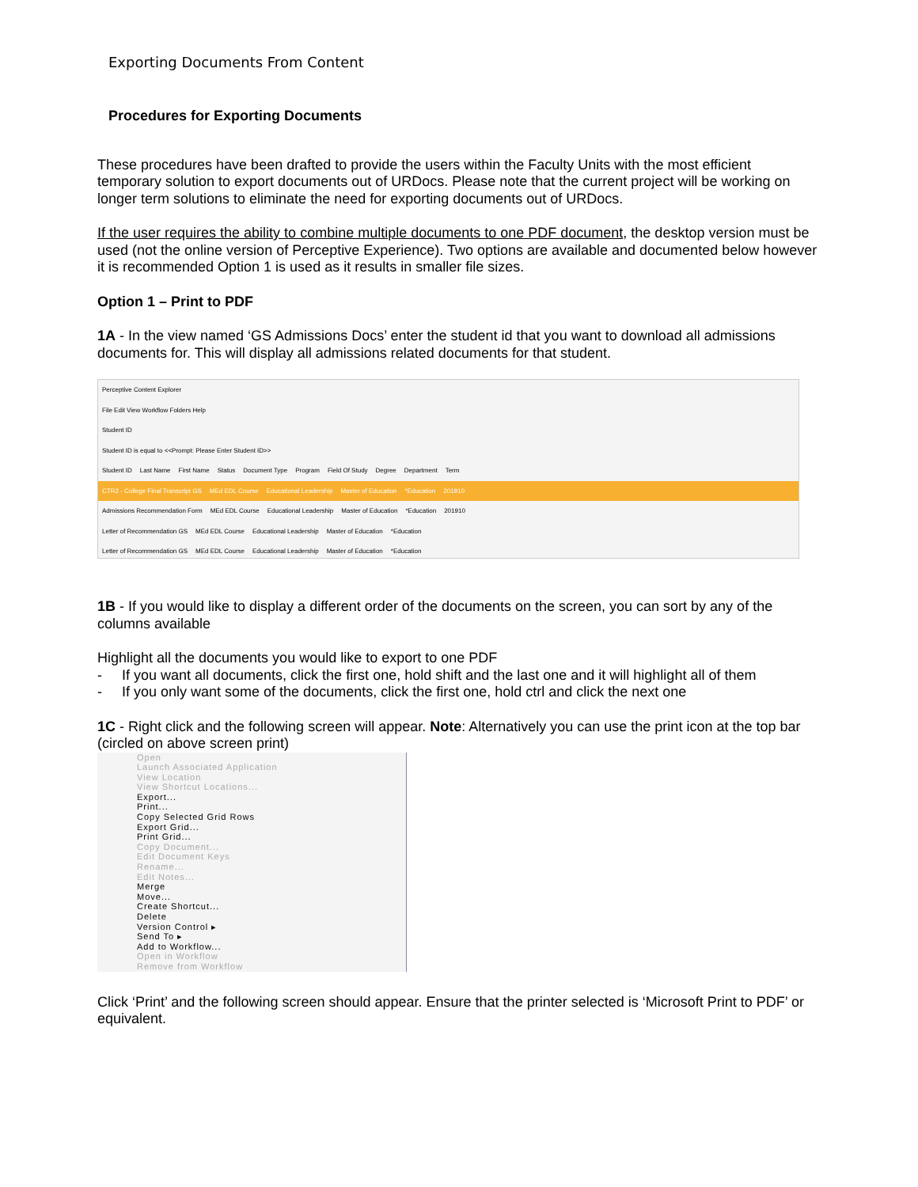Exporting Documents From Content
Procedures for Exporting Documents
These procedures have been drafted to provide the users within the Faculty Units with the most efficient temporary solution to export documents out of URDocs. Please note that the current project will be working on longer term solutions to eliminate the need for exporting documents out of URDocs.
If the user requires the ability to combine multiple documents to one PDF document, the desktop version must be used (not the online version of Perceptive Experience). Two options are available and documented below however it is recommended Option 1 is used as it results in smaller file sizes.
Option 1 – Print to PDF
1A - In the view named ‘GS Admissions Docs’ enter the student id that you want to download all admissions documents for. This will display all admissions related documents for that student.
Perceptive Content Explorer
File Edit View Workflow Folders Help
Student ID
Student ID is equal to <<Prompt: Please Enter Student ID>>
Student ID Last Name First Name Status Document Type Program Field Of Study Degree Department Term
CTR2 - College Final Transcript GS MEd EDL Course Educational Leadership Master of Education *Education 201910
Admissions Recommendation Form MEd EDL Course Educational Leadership Master of Education *Education 201910
Letter of Recommendation GS MEd EDL Course Educational Leadership Master of Education *Education
Letter of Recommendation GS MEd EDL Course Educational Leadership Master of Education *Education
1B - If you would like to display a different order of the documents on the screen, you can sort by any of the columns available
Highlight all the documents you would like to export to one PDF
- If you want all documents, click the first one, hold shift and the last one and it will highlight all of them
- If you only want some of the documents, click the first one, hold ctrl and click the next one
1C - Right click and the following screen will appear. Note: Alternatively you can use the print icon at the top bar (circled on above screen print)
Open
Launch Associated Application
View Location
View Shortcut Locations...
Export...
Print...
Copy Selected Grid Rows
Export Grid...
Print Grid...
Copy Document...
Edit Document Keys
Rename...
Edit Notes...
Merge
Move...
Create Shortcut...
Delete
Version Control ▸
Send To ▸
Add to Workflow...
Open in Workflow
Remove from Workflow
Click ‘Print’ and the following screen should appear. Ensure that the printer selected is ‘Microsoft Print to PDF’ or equivalent.